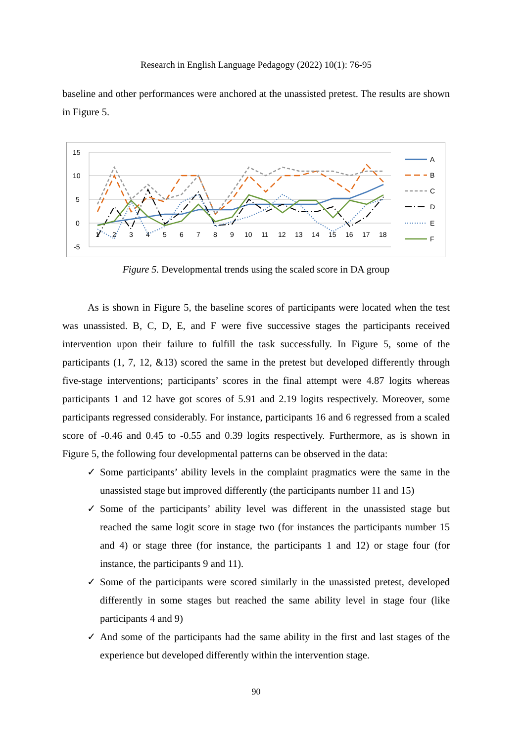Research in English Language Pedagogy (2022) 10(1): 76-95
baseline and other performances were anchored at the unassisted pretest. The results are shown in Figure 5.
15
10
5
0
-5
1
2
3
4
5
6
7
8
9
10
11
12
13
14
15
16
17
18
A
B
C
D
E
F
Figure 5. Developmental trends using the scaled score in DA group
As is shown in Figure 5, the baseline scores of participants were located when the test was unassisted. B, C, D, E, and F were five successive stages the participants received intervention upon their failure to fulfill the task successfully. In Figure 5, some of the participants (1, 7, 12, &13) scored the same in the pretest but developed differently through five-stage interventions; participants’ scores in the final attempt were 4.87 logits whereas participants 1 and 12 have got scores of 5.91 and 2.19 logits respectively. Moreover, some participants regressed considerably. For instance, participants 16 and 6 regressed from a scaled score of -0.46 and 0.45 to -0.55 and 0.39 logits respectively. Furthermore, as is shown in Figure 5, the following four developmental patterns can be observed in the data:
✓ Some participants’ ability levels in the complaint pragmatics were the same in the unassisted stage but improved differently (the participants number 11 and 15)
✓ Some of the participants’ ability level was different in the unassisted stage but reached the same logit score in stage two (for instances the participants number 15 and 4) or stage three (for instance, the participants 1 and 12) or stage four (for instance, the participants 9 and 11).
✓ Some of the participants were scored similarly in the unassisted pretest, developed differently in some stages but reached the same ability level in stage four (like participants 4 and 9)
✓ And some of the participants had the same ability in the first and last stages of the experience but developed differently within the intervention stage.
90